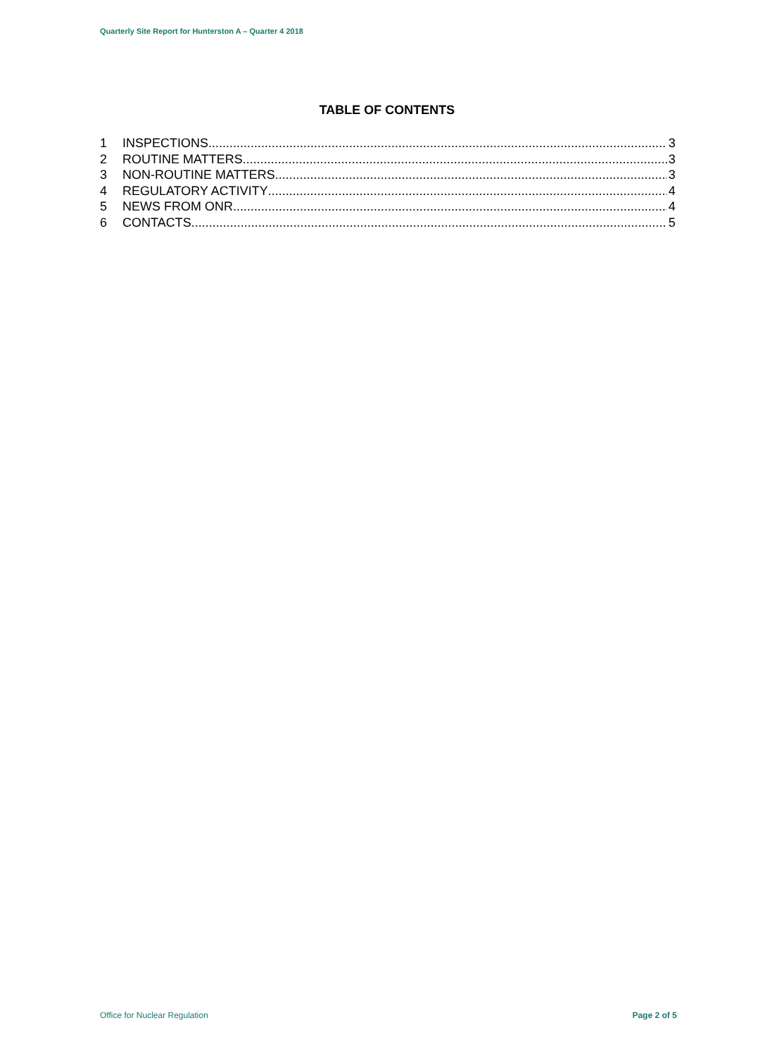Quarterly Site Report for Hunterston A – Quarter 4 2018
TABLE OF CONTENTS
1 INSPECTIONS 3
2 ROUTINE MATTERS 3
3 NON-ROUTINE MATTERS 3
4 REGULATORY ACTIVITY 4
5 NEWS FROM ONR 4
6 CONTACTS 5
Office for Nuclear Regulation Page 2 of 5